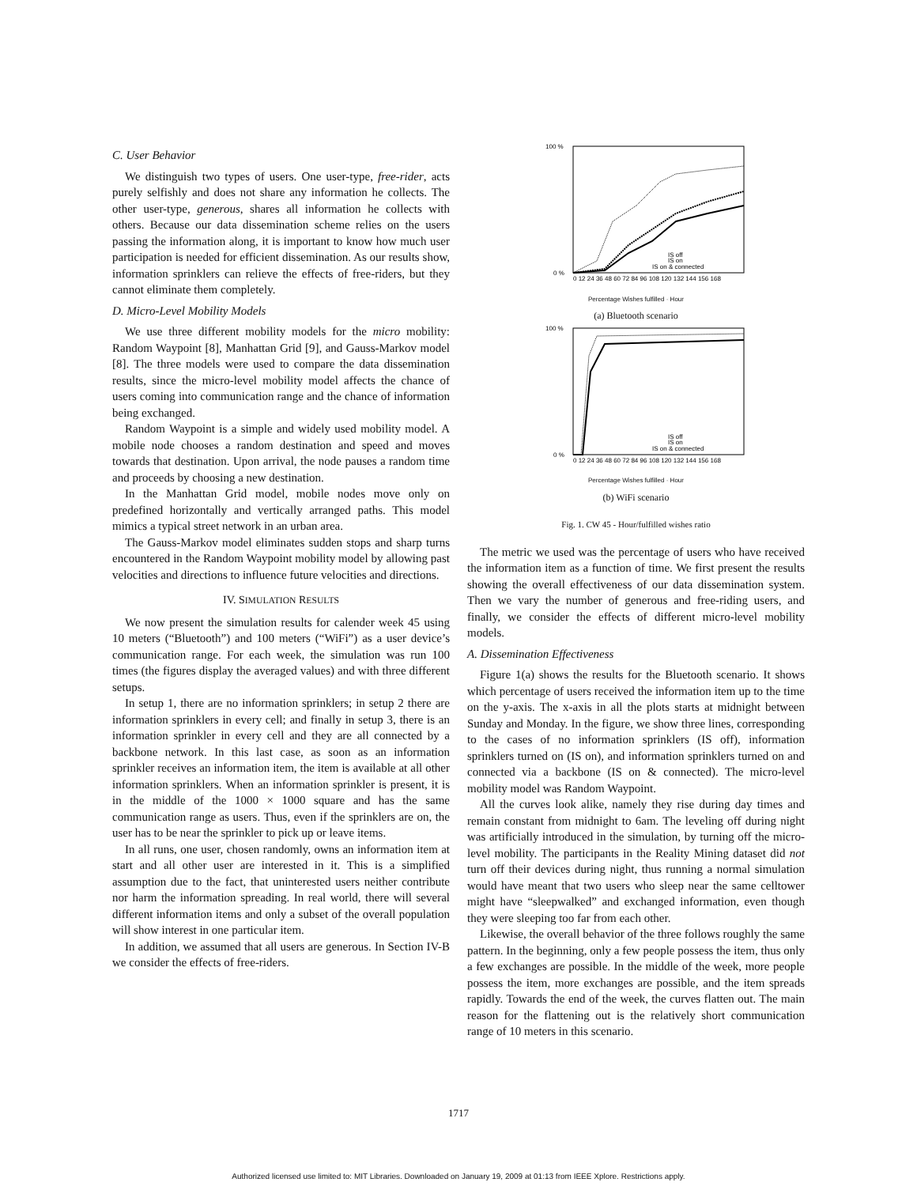C. User Behavior
We distinguish two types of users. One user-type, free-rider, acts purely selfishly and does not share any information he collects. The other user-type, generous, shares all information he collects with others. Because our data dissemination scheme relies on the users passing the information along, it is important to know how much user participation is needed for efficient dissemination. As our results show, information sprinklers can relieve the effects of free-riders, but they cannot eliminate them completely.
D. Micro-Level Mobility Models
We use three different mobility models for the micro mobility: Random Waypoint [8], Manhattan Grid [9], and Gauss-Markov model [8]. The three models were used to compare the data dissemination results, since the micro-level mobility model affects the chance of users coming into communication range and the chance of information being exchanged.
Random Waypoint is a simple and widely used mobility model. A mobile node chooses a random destination and speed and moves towards that destination. Upon arrival, the node pauses a random time and proceeds by choosing a new destination.
In the Manhattan Grid model, mobile nodes move only on predefined horizontally and vertically arranged paths. This model mimics a typical street network in an urban area.
The Gauss-Markov model eliminates sudden stops and sharp turns encountered in the Random Waypoint mobility model by allowing past velocities and directions to influence future velocities and directions.
IV. SIMULATION RESULTS
We now present the simulation results for calender week 45 using 10 meters (“Bluetooth”) and 100 meters (“WiFi”) as a user device’s communication range. For each week, the simulation was run 100 times (the figures display the averaged values) and with three different setups.
In setup 1, there are no information sprinklers; in setup 2 there are information sprinklers in every cell; and finally in setup 3, there is an information sprinkler in every cell and they are all connected by a backbone network. In this last case, as soon as an information sprinkler receives an information item, the item is available at all other information sprinklers. When an information sprinkler is present, it is in the middle of the 1000 × 1000 square and has the same communication range as users. Thus, even if the sprinklers are on, the user has to be near the sprinkler to pick up or leave items.
In all runs, one user, chosen randomly, owns an information item at start and all other user are interested in it. This is a simplified assumption due to the fact, that uninterested users neither contribute nor harm the information spreading. In real world, there will several different information items and only a subset of the overall population will show interest in one particular item.
In addition, we assumed that all users are generous. In Section IV-B we consider the effects of free-riders.
100 %
0 %
IS off
IS on
IS on & connected
0 12 24 36 48 60 72 84 96 108 120 132 144 156 168
Percentage Wishes fulfilled · Hour
(a) Bluetooth scenario
100 %
0 %
IS off
IS on
IS on & connected
0 12 24 36 48 60 72 84 96 108 120 132 144 156 168
Percentage Wishes fulfilled · Hour
(b) WiFi scenario
Fig. 1. CW 45 - Hour/fulfilled wishes ratio
The metric we used was the percentage of users who have received the information item as a function of time. We first present the results showing the overall effectiveness of our data dissemination system. Then we vary the number of generous and free-riding users, and finally, we consider the effects of different micro-level mobility models.
A. Dissemination Effectiveness
Figure 1(a) shows the results for the Bluetooth scenario. It shows which percentage of users received the information item up to the time on the y-axis. The x-axis in all the plots starts at midnight between Sunday and Monday. In the figure, we show three lines, corresponding to the cases of no information sprinklers (IS off), information sprinklers turned on (IS on), and information sprinklers turned on and connected via a backbone (IS on & connected). The micro-level mobility model was Random Waypoint.
All the curves look alike, namely they rise during day times and remain constant from midnight to 6am. The leveling off during night was artificially introduced in the simulation, by turning off the micro-level mobility. The participants in the Reality Mining dataset did not turn off their devices during night, thus running a normal simulation would have meant that two users who sleep near the same celltower might have “sleepwalked” and exchanged information, even though they were sleeping too far from each other.
Likewise, the overall behavior of the three follows roughly the same pattern. In the beginning, only a few people possess the item, thus only a few exchanges are possible. In the middle of the week, more people possess the item, more exchanges are possible, and the item spreads rapidly. Towards the end of the week, the curves flatten out. The main reason for the flattening out is the relatively short communication range of 10 meters in this scenario.
1717
Authorized licensed use limited to: MIT Libraries. Downloaded on January 19, 2009 at 01:13 from IEEE Xplore. Restrictions apply.